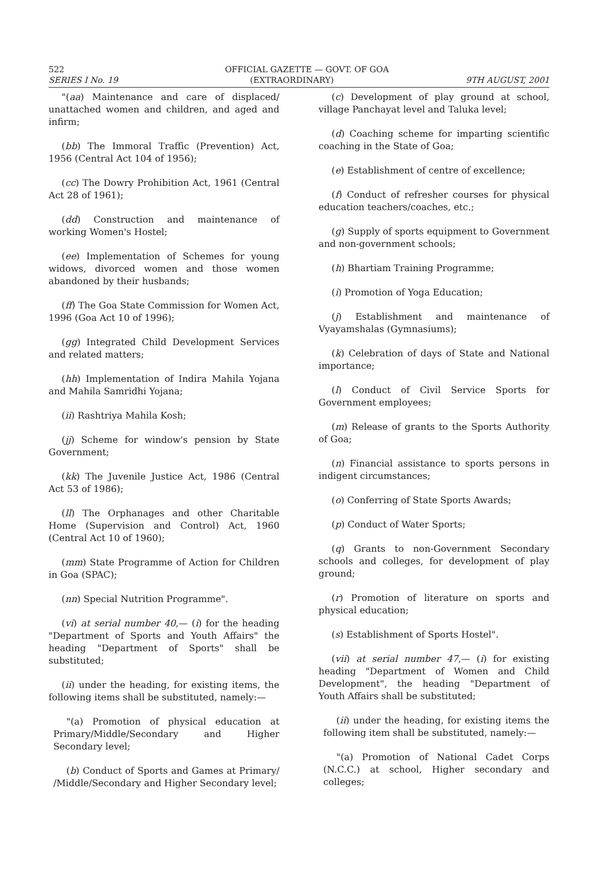522 OFFICIAL GAZETTE — GOVT. OF GOA
SERIES I No. 19 (EXTRAORDINARY) 9TH AUGUST, 2001
"(aa) Maintenance and care of displaced/ unattached women and children, and aged and infirm;
(bb) The Immoral Traffic (Prevention) Act, 1956 (Central Act 104 of 1956);
(cc) The Dowry Prohibition Act, 1961 (Central Act 28 of 1961);
(dd) Construction and maintenance of working Women's Hostel;
(ee) Implementation of Schemes for young widows, divorced women and those women abandoned by their husbands;
(ff) The Goa State Commission for Women Act, 1996 (Goa Act 10 of 1996);
(gg) Integrated Child Development Services and related matters;
(hh) Implementation of Indira Mahila Yojana and Mahila Samridhi Yojana;
(ii) Rashtriya Mahila Kosh;
(jj) Scheme for window's pension by State Government;
(kk) The Juvenile Justice Act, 1986 (Central Act 53 of 1986);
(ll) The Orphanages and other Charitable Home (Supervision and Control) Act, 1960 (Central Act 10 of 1960);
(mm) State Programme of Action for Children in Goa (SPAC);
(nn) Special Nutrition Programme".
(vi) at serial number 40,— (i) for the heading "Department of Sports and Youth Affairs" the heading "Department of Sports" shall be substituted;
(ii) under the heading, for existing items, the following items shall be substituted, namely:—
"(a) Promotion of physical education at Primary/Middle/Secondary and Higher Secondary level;
(b) Conduct of Sports and Games at Primary/ /Middle/Secondary and Higher Secondary level;
(c) Development of play ground at school, village Panchayat level and Taluka level;
(d) Coaching scheme for imparting scientific coaching in the State of Goa;
(e) Establishment of centre of excellence;
(f) Conduct of refresher courses for physical education teachers/coaches, etc.;
(g) Supply of sports equipment to Government and non-government schools;
(h) Bhartiam Training Programme;
(i) Promotion of Yoga Education;
(j) Establishment and maintenance of Vyayamshalas (Gymnasiums);
(k) Celebration of days of State and National importance;
(l) Conduct of Civil Service Sports for Government employees;
(m) Release of grants to the Sports Authority of Goa;
(n) Financial assistance to sports persons in indigent circumstances;
(o) Conferring of State Sports Awards;
(p) Conduct of Water Sports;
(q) Grants to non-Government Secondary schools and colleges, for development of play ground;
(r) Promotion of literature on sports and physical education;
(s) Establishment of Sports Hostel".
(vii) at serial number 47,— (i) for existing heading "Department of Women and Child Development", the heading "Department of Youth Affairs shall be substituted;
(ii) under the heading, for existing items the following item shall be substituted, namely:—
"(a) Promotion of National Cadet Corps (N.C.C.) at school, Higher secondary and colleges;